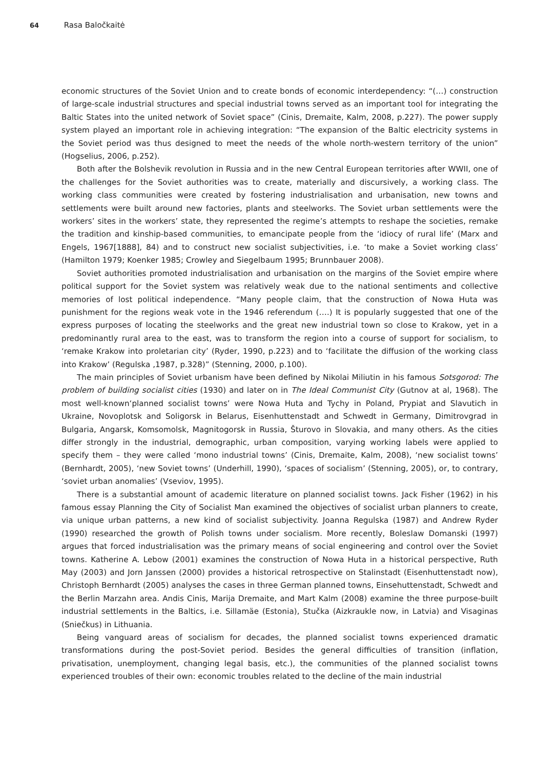64 Rasa Baločkaitė
economic structures of the Soviet Union and to create bonds of economic interdependency: “(…) construction of large-scale industrial structures and special industrial towns served as an important tool for integrating the Baltic States into the united network of Soviet space” (Cinis, Dremaite, Kalm, 2008, p.227). The power supply system played an important role in achieving integration: “The expansion of the Baltic electricity systems in the Soviet period was thus designed to meet the needs of the whole north-western territory of the union” (Hogselius, 2006, p.252).
Both after the Bolshevik revolution in Russia and in the new Central European territories after WWII, one of the challenges for the Soviet authorities was to create, materially and discursively, a working class. The working class communities were created by fostering industrialisation and urbanisation, new towns and settlements were built around new factories, plants and steelworks. The Soviet urban settlements were the workers’ sites in the workers’ state, they represented the regime’s attempts to reshape the societies, remake the tradition and kinship-based communities, to emancipate people from the ‘idiocy of rural life’ (Marx and Engels, 1967[1888], 84) and to construct new socialist subjectivities, i.e. ‘to make a Soviet working class’ (Hamilton 1979; Koenker 1985; Crowley and Siegelbaum 1995; Brunnbauer 2008).
Soviet authorities promoted industrialisation and urbanisation on the margins of the Soviet empire where political support for the Soviet system was relatively weak due to the national sentiments and collective memories of lost political independence. “Many people claim, that the construction of Nowa Huta was punishment for the regions weak vote in the 1946 referendum (….) It is popularly suggested that one of the express purposes of locating the steelworks and the great new industrial town so close to Krakow, yet in a predominantly rural area to the east, was to transform the region into a course of support for socialism, to ‘remake Krakow into proletarian city’ (Ryder, 1990, p.223) and to ‘facilitate the diffusion of the working class into Krakow’ (Regulska ,1987, p.328)” (Stenning, 2000, p.100).
The main principles of Soviet urbanism have been defined by Nikolai Miliutin in his famous Sotsgorod: The problem of building socialist cities (1930) and later on in The Ideal Communist City (Gutnov at al, 1968). The most well-known‘planned socialist towns’ were Nowa Huta and Tychy in Poland, Prypiat and Slavutich in Ukraine, Novoplotsk and Soligorsk in Belarus, Eisenhuttenstadt and Schwedt in Germany, Dimitrovgrad in Bulgaria, Angarsk, Komsomolsk, Magnitogorsk in Russia, Šturovo in Slovakia, and many others. As the cities differ strongly in the industrial, demographic, urban composition, varying working labels were applied to specify them – they were called ‘mono industrial towns’ (Cinis, Dremaite, Kalm, 2008), ‘new socialist towns’ (Bernhardt, 2005), ‘new Soviet towns’ (Underhill, 1990), ‘spaces of socialism’ (Stenning, 2005), or, to contrary, ‘soviet urban anomalies’ (Vseviov, 1995).
There is a substantial amount of academic literature on planned socialist towns. Jack Fisher (1962) in his famous essay Planning the City of Socialist Man examined the objectives of socialist urban planners to create, via unique urban patterns, a new kind of socialist subjectivity. Joanna Regulska (1987) and Andrew Ryder (1990) researched the growth of Polish towns under socialism. More recently, Boleslaw Domanski (1997) argues that forced industrialisation was the primary means of social engineering and control over the Soviet towns. Katherine A. Lebow (2001) examines the construction of Nowa Huta in a historical perspective, Ruth May (2003) and Jorn Janssen (2000) provides a historical retrospective on Stalinstadt (Eisenhuttenstadt now), Christoph Bernhardt (2005) analyses the cases in three German planned towns, Einsehuttenstadt, Schwedt and the Berlin Marzahn area. Andis Cinis, Marija Dremaite, and Mart Kalm (2008) examine the three purpose-built industrial settlements in the Baltics, i.e. Sillamäe (Estonia), Stučka (Aizkraukle now, in Latvia) and Visaginas (Sniečkus) in Lithuania.
Being vanguard areas of socialism for decades, the planned socialist towns experienced dramatic transformations during the post-Soviet period. Besides the general difficulties of transition (inflation, privatisation, unemployment, changing legal basis, etc.), the communities of the planned socialist towns experienced troubles of their own: economic troubles related to the decline of the main industrial